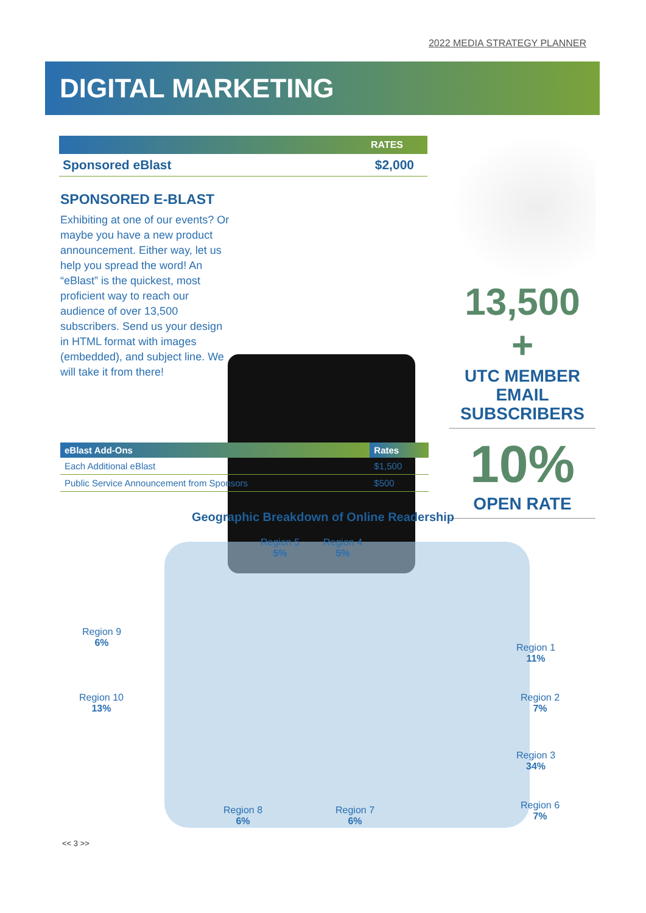2022 MEDIA STRATEGY PLANNER
DIGITAL MARKETING
RATES
Sponsored eBlast $2,000
SPONSORED E-BLAST
Exhibiting at one of our events? Or maybe you have a new product announcement. Either way, let us help you spread the word! An “eBlast” is the quickest, most proficient way to reach our audience of over 13,500 subscribers. Send us your design in HTML format with images (embedded), and subject line. We will take it from there!
| eBlast Add-Ons | Rates |
| --- | --- |
| Each Additional eBlast | $1,500 |
| Public Service Announcement from Sponsors | $500 |
13,500 +
UTC MEMBER
EMAIL
SUBSCRIBERS
10%
OPEN RATE
Geographic Breakdown of Online Readership
Region 5
5%
Region 4
5%
Region 9
6%
Region 1
11%
Region 10
13%
Region 2
7%
Region 3
34%
Region 8
6%
Region 7
6%
Region 6
7%
<< 3 >>